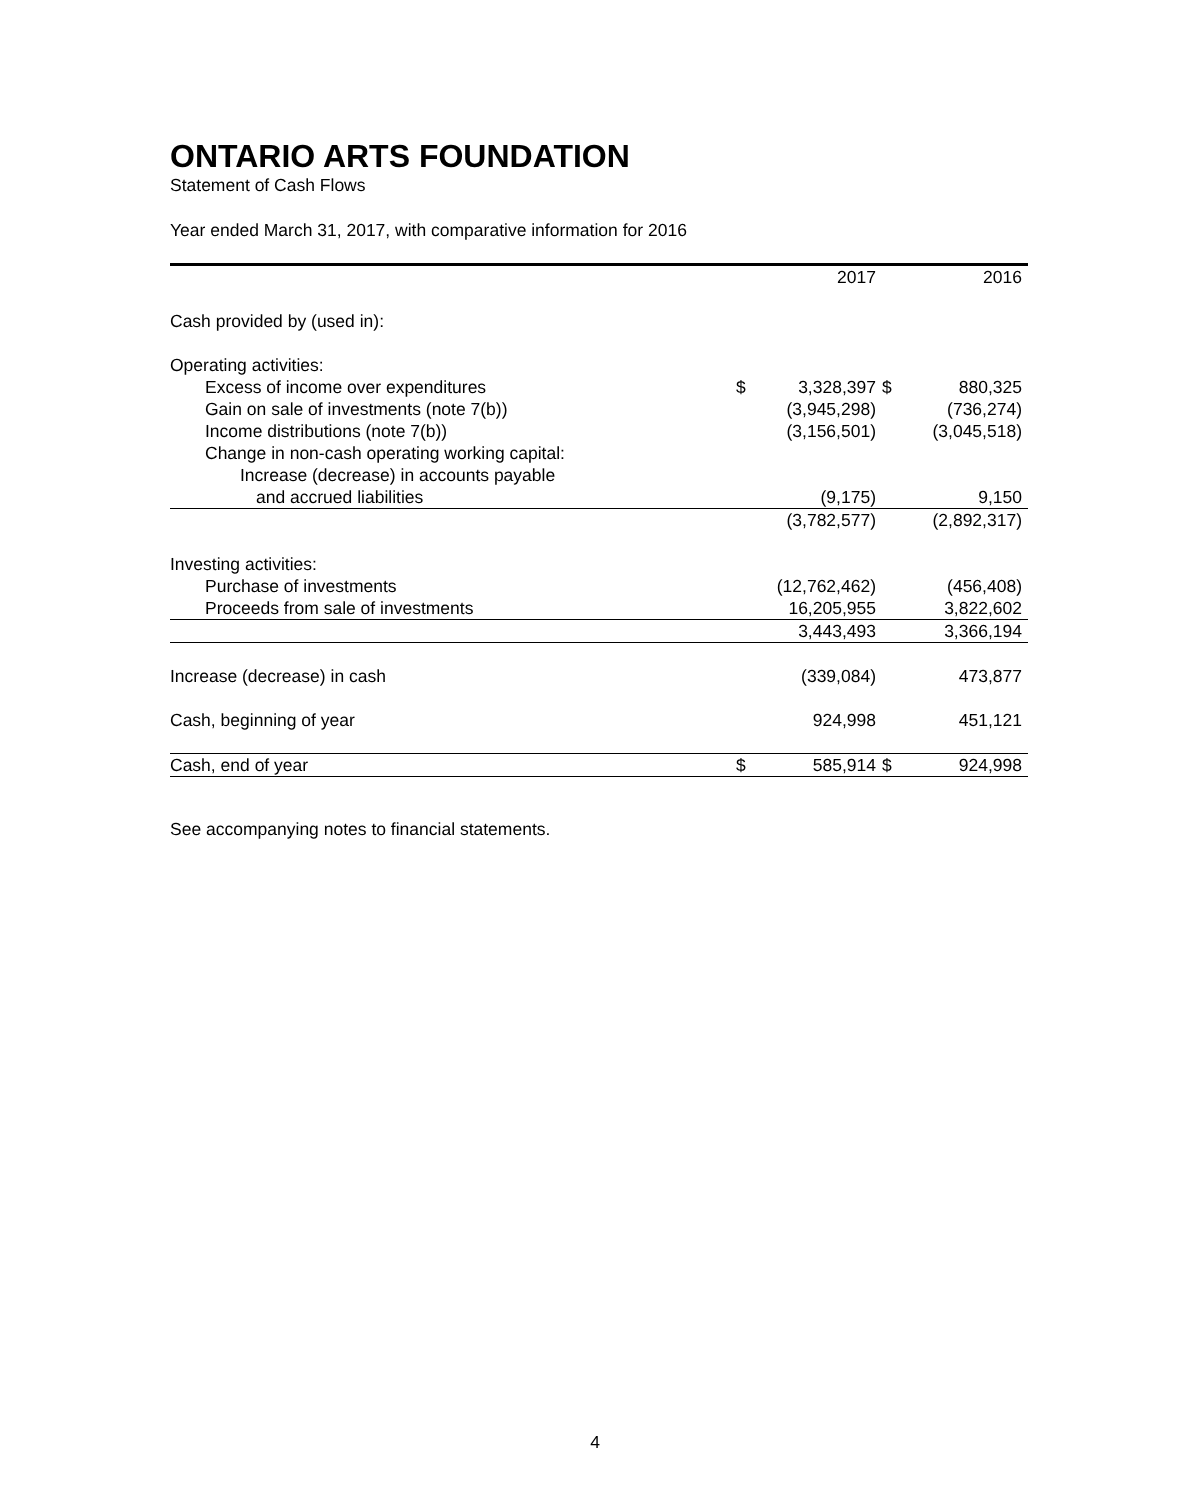ONTARIO ARTS FOUNDATION
Statement of Cash Flows
Year ended March 31, 2017, with comparative information for 2016
| | | 2017 | | 2016 |
| --- | --- | --- | --- | --- |
| Cash provided by (used in): | | | | |
| Operating activities: | | | | |
| Excess of income over expenditures | $ | 3,328,397 | $ | 880,325 |
| Gain on sale of investments (note 7(b)) | | (3,945,298) | | (736,274) |
| Income distributions (note 7(b)) | | (3,156,501) | | (3,045,518) |
| Change in non-cash operating working capital: | | | | |
| Increase (decrease) in accounts payable | | | | |
| and accrued liabilities | | (9,175) | | 9,150 |
| | | (3,782,577) | | (2,892,317) |
| Investing activities: | | | | |
| Purchase of investments | | (12,762,462) | | (456,408) |
| Proceeds from sale of investments | | 16,205,955 | | 3,822,602 |
| | | 3,443,493 | | 3,366,194 |
| Increase (decrease) in cash | | (339,084) | | 473,877 |
| Cash, beginning of year | | 924,998 | | 451,121 |
| Cash, end of year | $ | 585,914 | $ | 924,998 |
See accompanying notes to financial statements.
4